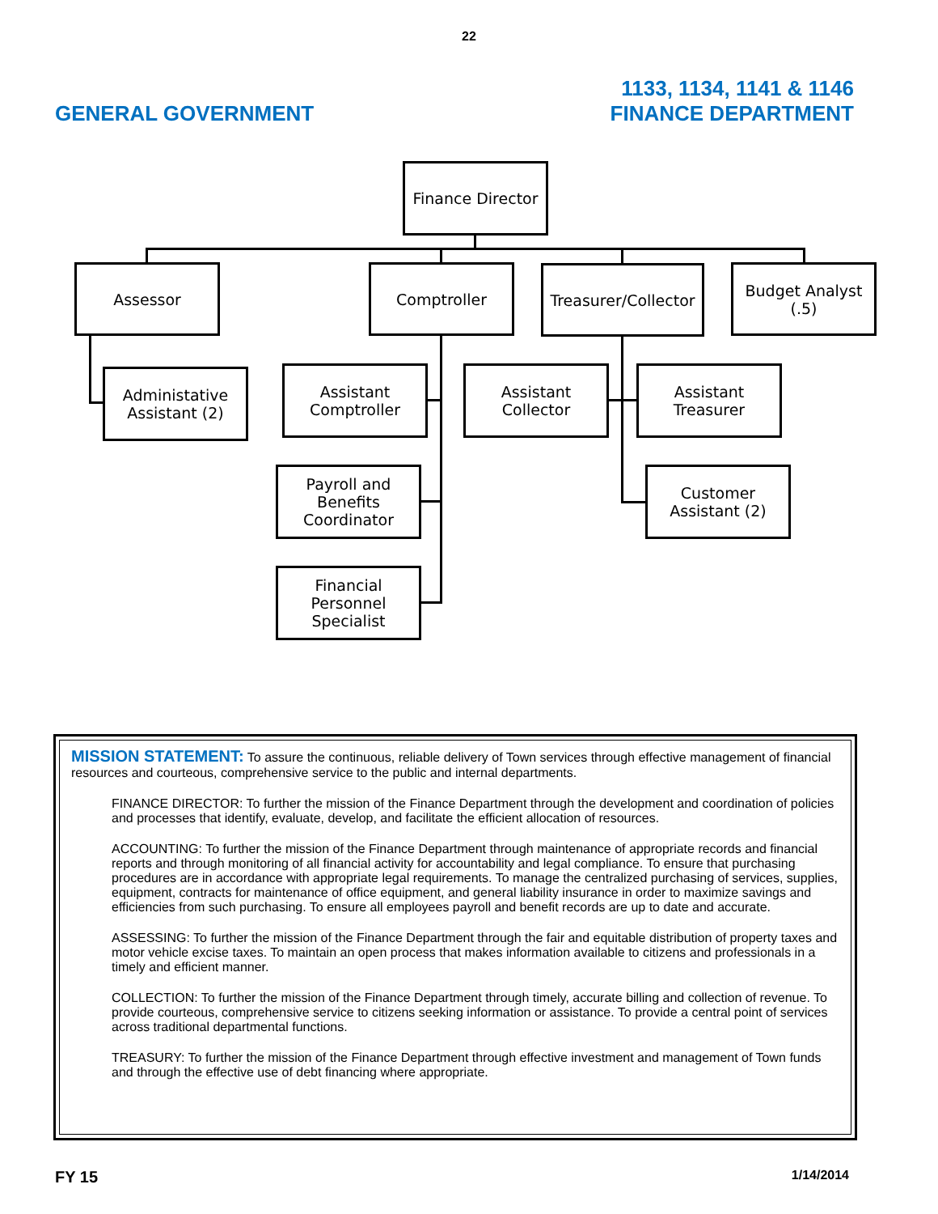22
GENERAL GOVERNMENT 1133, 1134, 1141 & 1146
FINANCE DEPARTMENT
Finance Director
Assessor Comptroller
Treasurer/Collector
Budget Analyst
(.5)
Administative
Assistant (2)
Assistant
Comptroller
Assistant Collector
Assistant
Treasurer
Payroll and
Benefits
Coordinator
Customer
Assistant (2)
Financial
Personnel
Specialist
MISSION STATEMENT: To assure the continuous, reliable delivery of Town services through effective management of financial resources and courteous, comprehensive service to the public and internal departments.
FINANCE DIRECTOR: To further the mission of the Finance Department through the development and coordination of policies and processes that identify, evaluate, develop, and facilitate the efficient allocation of resources.
ACCOUNTING: To further the mission of the Finance Department through maintenance of appropriate records and financial reports and through monitoring of all financial activity for accountability and legal compliance. To ensure that purchasing procedures are in accordance with appropriate legal requirements. To manage the centralized purchasing of services, supplies, equipment, contracts for maintenance of office equipment, and general liability insurance in order to maximize savings and efficiencies from such purchasing. To ensure all employees payroll and benefit records are up to date and accurate.
ASSESSING: To further the mission of the Finance Department through the fair and equitable distribution of property taxes and motor vehicle excise taxes. To maintain an open process that makes information available to citizens and professionals in a timely and efficient manner.
COLLECTION: To further the mission of the Finance Department through timely, accurate billing and collection of revenue. To provide courteous, comprehensive service to citizens seeking information or assistance. To provide a central point of services across traditional departmental functions.
TREASURY: To further the mission of the Finance Department through effective investment and management of Town funds and through the effective use of debt financing where appropriate.
FY 15 1/14/2014